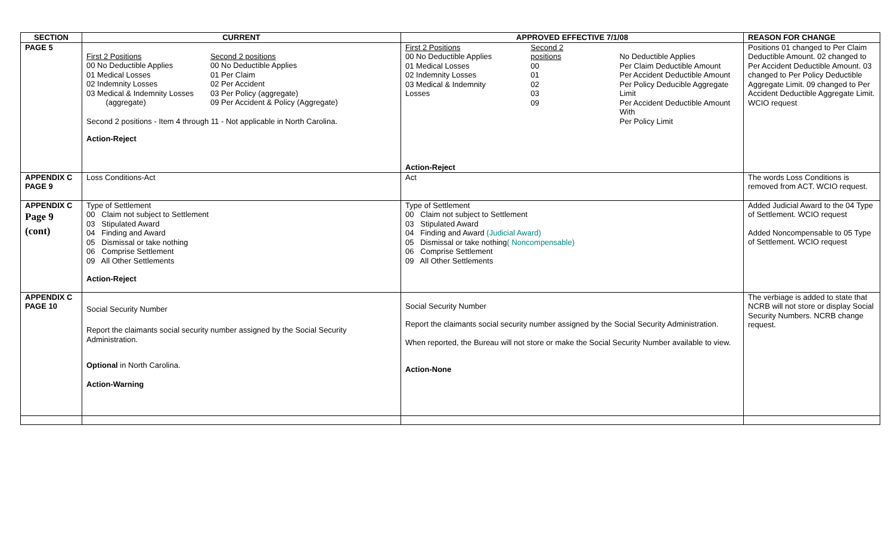| SECTION | CURRENT | APPROVED EFFECTIVE 7/1/08 | REASON FOR CHANGE |
| --- | --- | --- | --- |
| PAGE 5 | / First 2 Positions 00 No Deductible Applies 01 Medical Losses 02 Indemnity Losses 03 Medical & Indemnity Losses (aggregate) / Second 2 positions 00 No Deductible Applies 01 Per Claim 02 Per Accident 03 Per Policy (aggregate) 09 Per Accident & Policy (Aggregate) / Second 2 positions - Item 4 through 11 - Not applicable in North Carolina. Action-Reject | / First 2 Positions 00 No Deductible Applies 01 Medical Losses 02 Indemnity Losses 03 Medical & Indemnity Losses / Second 2 positions 00 01 02 03 09 / No Deductible Applies Per Claim Deductible Amount Per Accident Deductible Amount Per Policy Deducible Aggregate Limit Per Accident Deductible Amount With Per Policy Limit / Action-Reject | Positions 01 changed to Per Claim Deductible Amount. 02 changed to Per Accident Deductible Amount. 03 changed to Per Policy Deductible Aggregate Limit. 09 changed to Per Accident Deductible Aggregate Limit. WCIO request |
| APPENDIX C PAGE 9 | Loss Conditions-Act | Act | The words Loss Conditions is removed from ACT. WCIO request. |
| APPENDIX C Page 9 (cont) | Type of Settlement 00 Claim not subject to Settlement 03 Stipulated Award 04 Finding and Award 05 Dismissal or take nothing 06 Comprise Settlement 09 All Other Settlements Action-Reject | Type of Settlement 00 Claim not subject to Settlement 03 Stipulated Award 04 Finding and Award (Judicial Award) 05 Dismissal or take nothing ( Noncompensable) 06 Comprise Settlement 09 All Other Settlements | Added Judicial Award to the 04 Type of Settlement. WCIO request Added Noncompensable to 05 Type of Settlement. WCIO request |
| APPENDIX C PAGE 10 | Social Security Number Report the claimants social security number assigned by the Social Security Administration. Optional in North Carolina. Action-Warning | Social Security Number Report the claimants social security number assigned by the Social Security Administration. When reported, the Bureau will not store or make the Social Security Number available to view. Action-None | The verbiage is added to state that NCRB will not store or display Social Security Numbers. NCRB change request. |